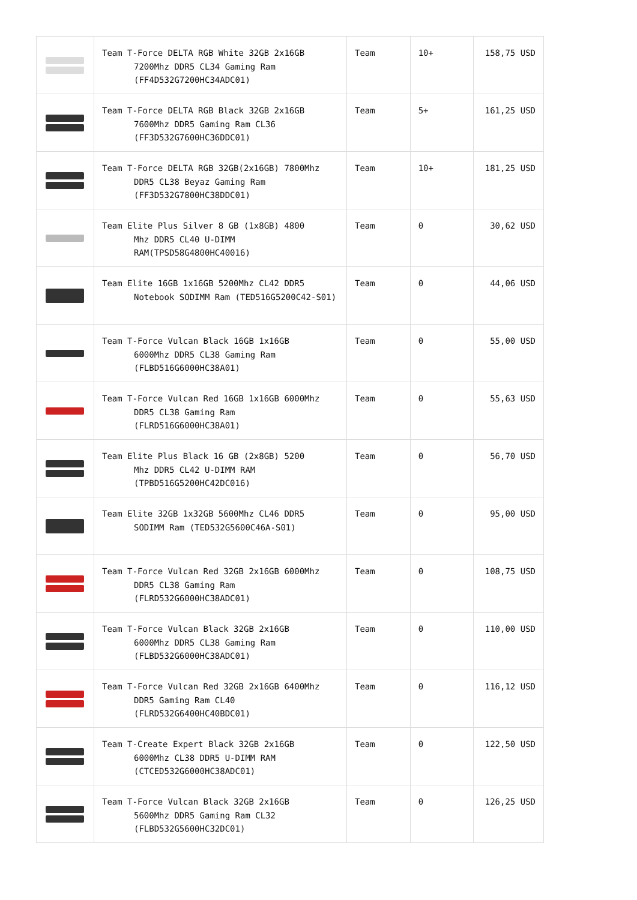| | Team T-Force DELTA RGB White 32GB 2x16GB 7200Mhz DDR5 CL34 Gaming Ram (FF4D532G7200HC34ADC01) | Team | 10+ | 158,75 USD |
| | Team T-Force DELTA RGB Black 32GB 2x16GB 7600Mhz DDR5 Gaming Ram CL36 (FF3D532G7600HC36DDC01) | Team | 5+ | 161,25 USD |
| | Team T-Force DELTA RGB 32GB(2x16GB) 7800Mhz DDR5 CL38 Beyaz Gaming Ram (FF3D532G7800HC38DDC01) | Team | 10+ | 181,25 USD |
| | Team Elite Plus Silver 8 GB (1x8GB) 4800 Mhz DDR5 CL40 U-DIMM RAM(TPSD58G4800HC40016) | Team | 0 | 30,62 USD |
| | Team Elite 16GB 1x16GB 5200Mhz CL42 DDR5 Notebook SODIMM Ram (TED516G5200C42-S01) | Team | 0 | 44,06 USD |
| | Team T-Force Vulcan Black 16GB 1x16GB 6000Mhz DDR5 CL38 Gaming Ram (FLBD516G6000HC38A01) | Team | 0 | 55,00 USD |
| | Team T-Force Vulcan Red 16GB 1x16GB 6000Mhz DDR5 CL38 Gaming Ram (FLRD516G6000HC38A01) | Team | 0 | 55,63 USD |
| | Team Elite Plus Black 16 GB (2x8GB) 5200 Mhz DDR5 CL42 U-DIMM RAM (TPBD516G5200HC42DC016) | Team | 0 | 56,70 USD |
| | Team Elite 32GB 1x32GB 5600Mhz CL46 DDR5 SODIMM Ram (TED532G5600C46A-S01) | Team | 0 | 95,00 USD |
| | Team T-Force Vulcan Red 32GB 2x16GB 6000Mhz DDR5 CL38 Gaming Ram (FLRD532G6000HC38ADC01) | Team | 0 | 108,75 USD |
| | Team T-Force Vulcan Black 32GB 2x16GB 6000Mhz DDR5 CL38 Gaming Ram (FLBD532G6000HC38ADC01) | Team | 0 | 110,00 USD |
| | Team T-Force Vulcan Red 32GB 2x16GB 6400Mhz DDR5 Gaming Ram CL40 (FLRD532G6400HC40BDC01) | Team | 0 | 116,12 USD |
| | Team T-Create Expert Black 32GB 2x16GB 6000Mhz CL38 DDR5 U-DIMM RAM (CTCED532G6000HC38ADC01) | Team | 0 | 122,50 USD |
| | Team T-Force Vulcan Black 32GB 2x16GB 5600Mhz DDR5 Gaming Ram CL32 (FLBD532G5600HC32DC01) | Team | 0 | 126,25 USD |